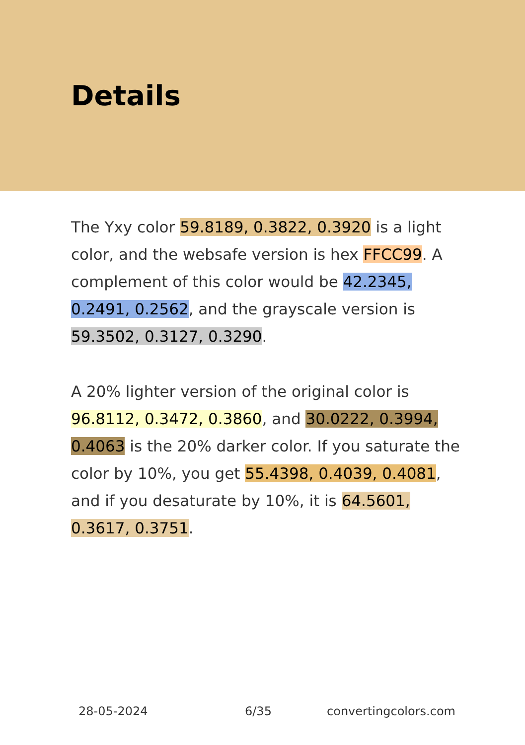Details
The Yxy color 59.8189, 0.3822, 0.3920 is a light color, and the websafe version is hex FFCC99. A complement of this color would be 42.2345, 0.2491, 0.2562, and the grayscale version is 59.3502, 0.3127, 0.3290.
A 20% lighter version of the original color is 96.8112, 0.3472, 0.3860, and 30.0222, 0.3994, 0.4063 is the 20% darker color. If you saturate the color by 10%, you get 55.4398, 0.4039, 0.4081, and if you desaturate by 10%, it is 64.5601, 0.3617, 0.3751.
28-05-2024 6/35 convertingcolors.com